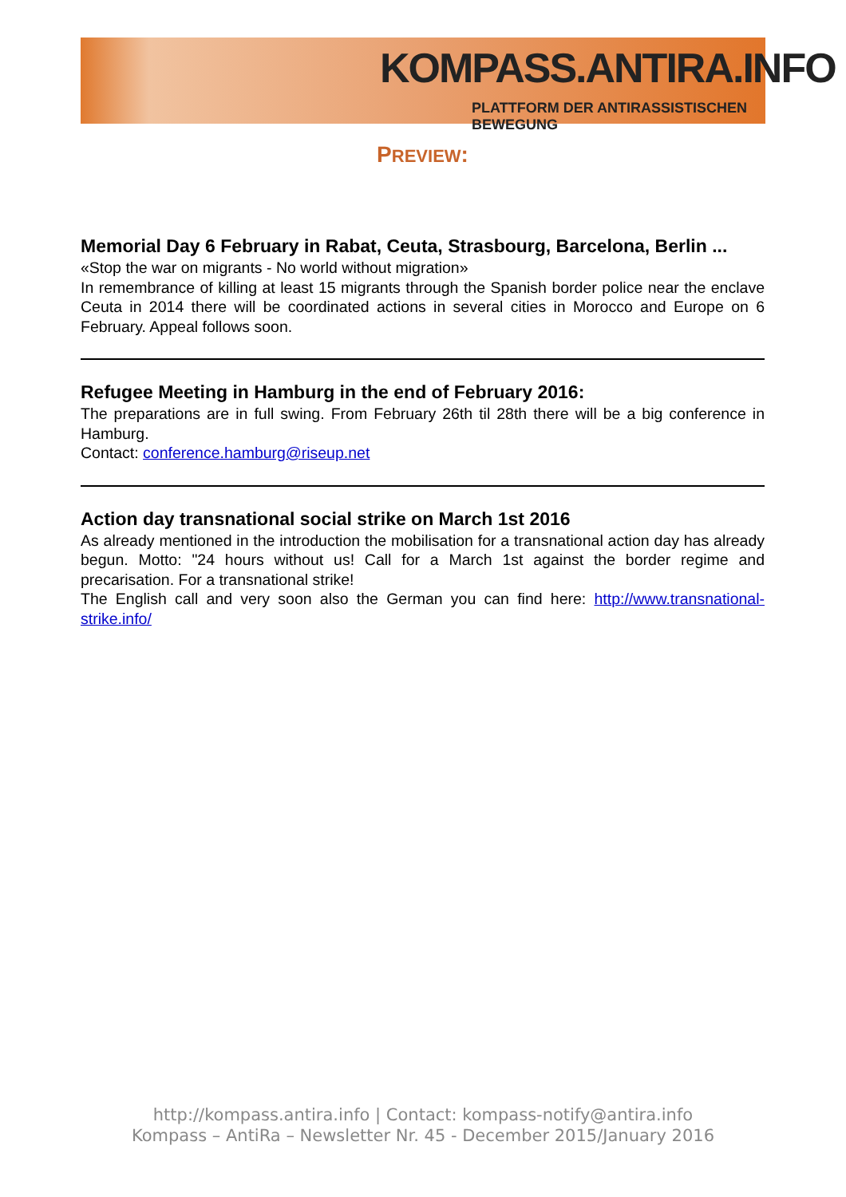KOMPASS.ANTIRA.INFO
PLATTFORM DER ANTIRASSISTISCHEN BEWEGUNG
PREVIEW:
Memorial Day 6 February in Rabat, Ceuta, Strasbourg, Barcelona, Berlin ...
«Stop the war on migrants - No world without migration»
In remembrance of killing at least 15 migrants through the Spanish border police near the enclave Ceuta in 2014 there will be coordinated actions in several cities in Morocco and Europe on 6 February. Appeal follows soon.
Refugee Meeting in Hamburg in the end of February 2016:
The preparations are in full swing. From February 26th til 28th there will be a big conference in Hamburg.
Contact: conference.hamburg@riseup.net
Action day transnational social strike on March 1st 2016
As already mentioned in the introduction the mobilisation for a transnational action day has already begun. Motto: "24 hours without us! Call for a March 1st against the border regime and precarisation. For a transnational strike!
The English call and very soon also the German you can find here: http://www.transnational-strike.info/
http://kompass.antira.info | Contact: kompass-notify@antira.info
Kompass – AntiRa – Newsletter Nr. 45 - December 2015/January 2016